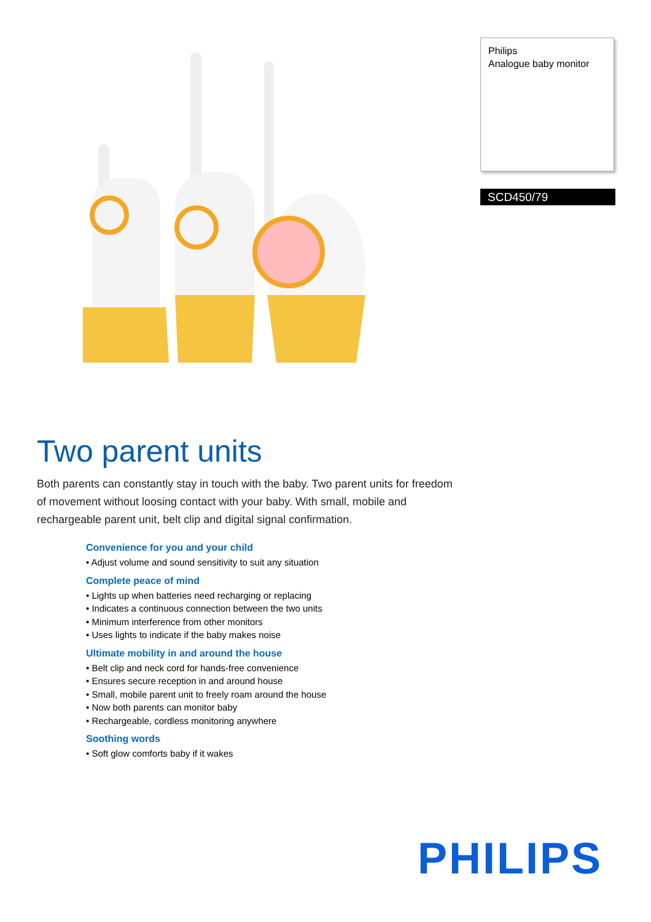Philips
Analogue baby monitor
SCD450/79
Two parent units
Both parents can constantly stay in touch with the baby. Two parent units for freedom of movement without loosing contact with your baby. With small, mobile and rechargeable parent unit, belt clip and digital signal confirmation.
Convenience for you and your child
• Adjust volume and sound sensitivity to suit any situation
Complete peace of mind
• Lights up when batteries need recharging or replacing
• Indicates a continuous connection between the two units
• Minimum interference from other monitors
• Uses lights to indicate if the baby makes noise
Ultimate mobility in and around the house
• Belt clip and neck cord for hands-free convenience
• Ensures secure reception in and around house
• Small, mobile parent unit to freely roam around the house
• Now both parents can monitor baby
• Rechargeable, cordless monitoring anywhere
Soothing words
• Soft glow comforts baby if it wakes
PHILIPS